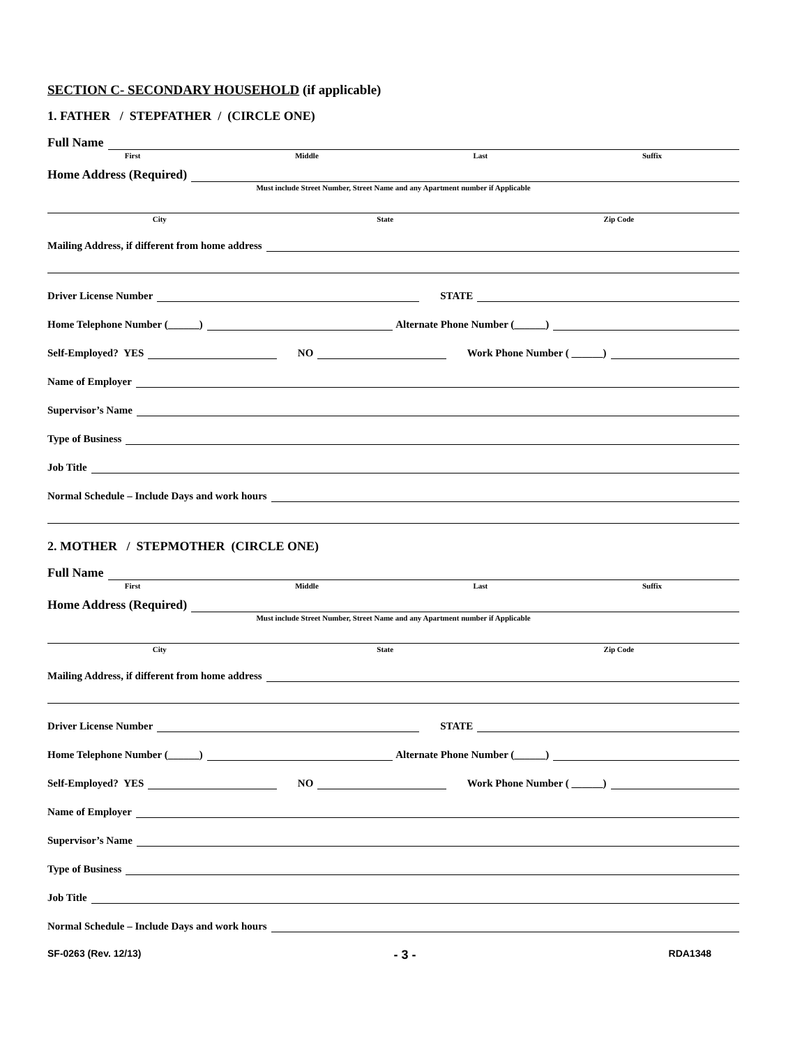SECTION C- SECONDARY HOUSEHOLD (if applicable)
1. FATHER / STEPFATHER / (CIRCLE ONE)
Full Name
First Middle Last Suffix
Home Address (Required)
Must include Street Number, Street Name and any Apartment number if Applicable
City State Zip Code
Mailing Address, if different from home address
Driver License Number STATE
Home Telephone Number (______) Alternate Phone Number (______)
Self-Employed? YES NO Work Phone Number ( ______)
Name of Employer
Supervisor’s Name
Type of Business
Job Title
Normal Schedule – Include Days and work hours
2. MOTHER / STEPMOTHER (CIRCLE ONE)
Full Name
First Middle Last Suffix
Home Address (Required)
Must include Street Number, Street Name and any Apartment number if Applicable
City State Zip Code
Mailing Address, if different from home address
Driver License Number STATE
Home Telephone Number (______) Alternate Phone Number (______)
Self-Employed? YES NO Work Phone Number ( ______)
Name of Employer
Supervisor’s Name
Type of Business
Job Title
Normal Schedule – Include Days and work hours
SF-0263 (Rev. 12/13) - 3 - RDA1348